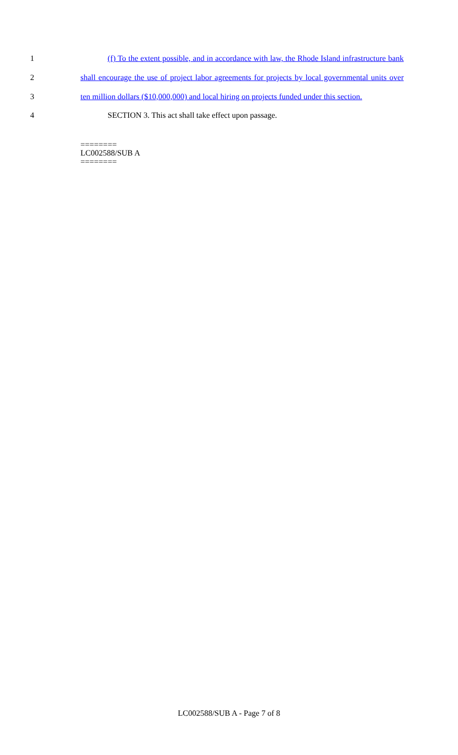1 (f) To the extent possible, and in accordance with law, the Rhode Island infrastructure bank
2 shall encourage the use of project labor agreements for projects by local governmental units over
3 ten million dollars ($10,000,000) and local hiring on projects funded under this section.
4 SECTION 3. This act shall take effect upon passage.
========
LC002588/SUB A
========
LC002588/SUB A - Page 7 of 8